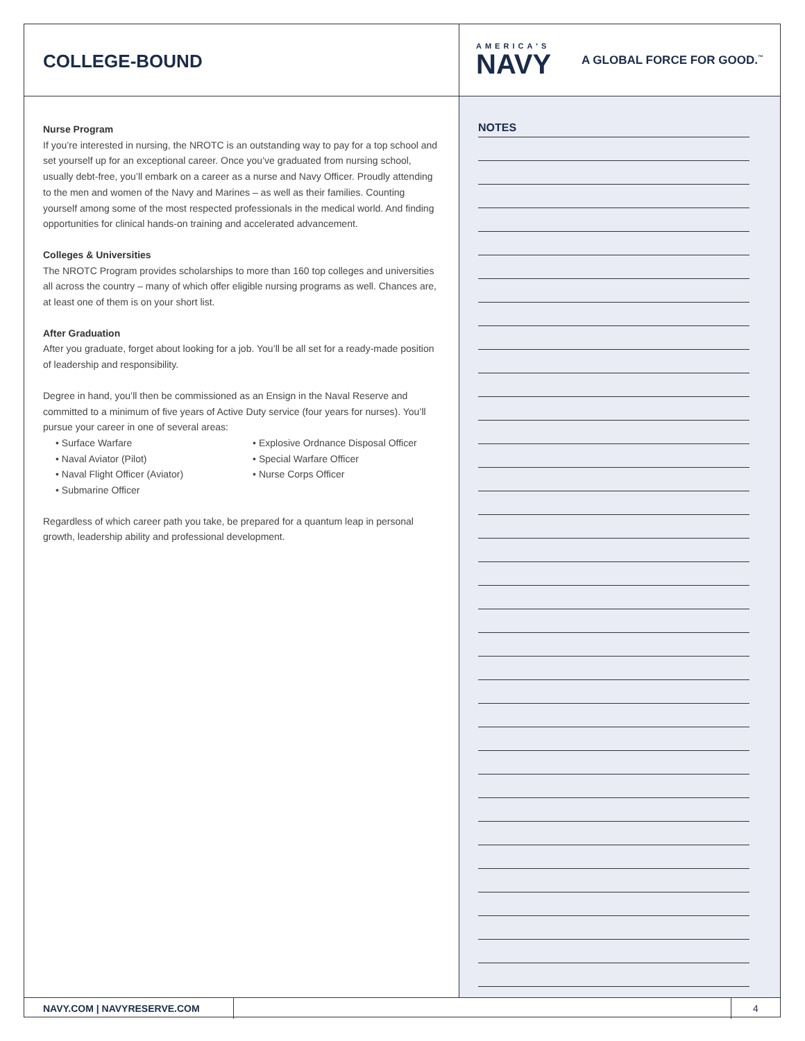COLLEGE-BOUND
AMERICA'S
NAVY
A GLOBAL FORCE FOR GOOD.<sup>™</sup>
Nurse Program
If you’re interested in nursing, the NROTC is an outstanding way to pay for a top school and set yourself up for an exceptional career. Once you’ve graduated from nursing school, usually debt-free, you’ll embark on a career as a nurse and Navy Officer. Proudly attending to the men and women of the Navy and Marines – as well as their families. Counting yourself among some of the most respected professionals in the medical world. And finding opportunities for clinical hands-on training and accelerated advancement.
Colleges & Universities
The NROTC Program provides scholarships to more than 160 top colleges and universities all across the country – many of which offer eligible nursing programs as well. Chances are, at least one of them is on your short list.
After Graduation
After you graduate, forget about looking for a job. You’ll be all set for a ready-made position of leadership and responsibility.
Degree in hand, you’ll then be commissioned as an Ensign in the Naval Reserve and committed to a minimum of five years of Active Duty service (four years for nurses). You’ll pursue your career in one of several areas:
• Surface Warfare
• Naval Aviator (Pilot)
• Naval Flight Officer (Aviator)
• Submarine Officer
• Explosive Ordnance Disposal Officer
• Special Warfare Officer
• Nurse Corps Officer
Regardless of which career path you take, be prepared for a quantum leap in personal growth, leadership ability and professional development.
NOTES
NAVY.COM | NAVYRESERVE.COM 4